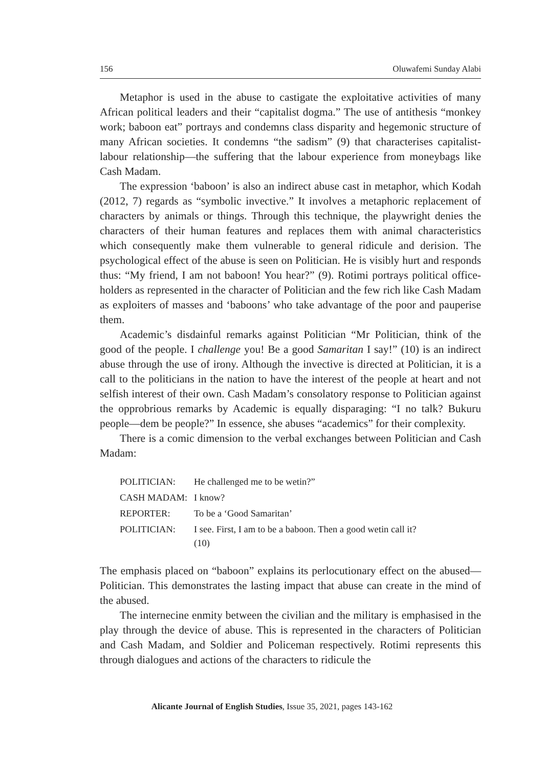156 Oluwafemi Sunday Alabi
Metaphor is used in the abuse to castigate the exploitative activities of many African political leaders and their “capitalist dogma.” The use of antithesis “monkey work; baboon eat” portrays and condemns class disparity and hegemonic structure of many African societies. It condemns “the sadism” (9) that characterises capitalist-labour relationship—the suffering that the labour experience from moneybags like Cash Madam.
The expression ‘baboon’ is also an indirect abuse cast in metaphor, which Kodah (2012, 7) regards as “symbolic invective.” It involves a metaphoric replacement of characters by animals or things. Through this technique, the playwright denies the characters of their human features and replaces them with animal characteristics which consequently make them vulnerable to general ridicule and derision. The psychological effect of the abuse is seen on Politician. He is visibly hurt and responds thus: “My friend, I am not baboon! You hear?” (9). Rotimi portrays political office-holders as represented in the character of Politician and the few rich like Cash Madam as exploiters of masses and ‘baboons’ who take advantage of the poor and pauperise them.
Academic’s disdainful remarks against Politician “Mr Politician, think of the good of the people. I challenge you! Be a good Samaritan I say!” (10) is an indirect abuse through the use of irony. Although the invective is directed at Politician, it is a call to the politicians in the nation to have the interest of the people at heart and not selfish interest of their own. Cash Madam’s consolatory response to Politician against the opprobrious remarks by Academic is equally disparaging: “I no talk? Bukuru people—dem be people?” In essence, she abuses “academics” for their complexity.
There is a comic dimension to the verbal exchanges between Politician and Cash Madam:
| POLITICIAN: | He challenged me to be wetin?” |
| CASH MADAM: | I know? |
| REPORTER: | To be a ‘Good Samaritan’ |
| POLITICIAN: | I see. First, I am to be a baboon. Then a good wetin call it? (10) |
The emphasis placed on “baboon” explains its perlocutionary effect on the abused—Politician. This demonstrates the lasting impact that abuse can create in the mind of the abused.
The internecine enmity between the civilian and the military is emphasised in the play through the device of abuse. This is represented in the characters of Politician and Cash Madam, and Soldier and Policeman respectively. Rotimi represents this through dialogues and actions of the characters to ridicule the
Alicante Journal of English Studies, Issue 35, 2021, pages 143-162